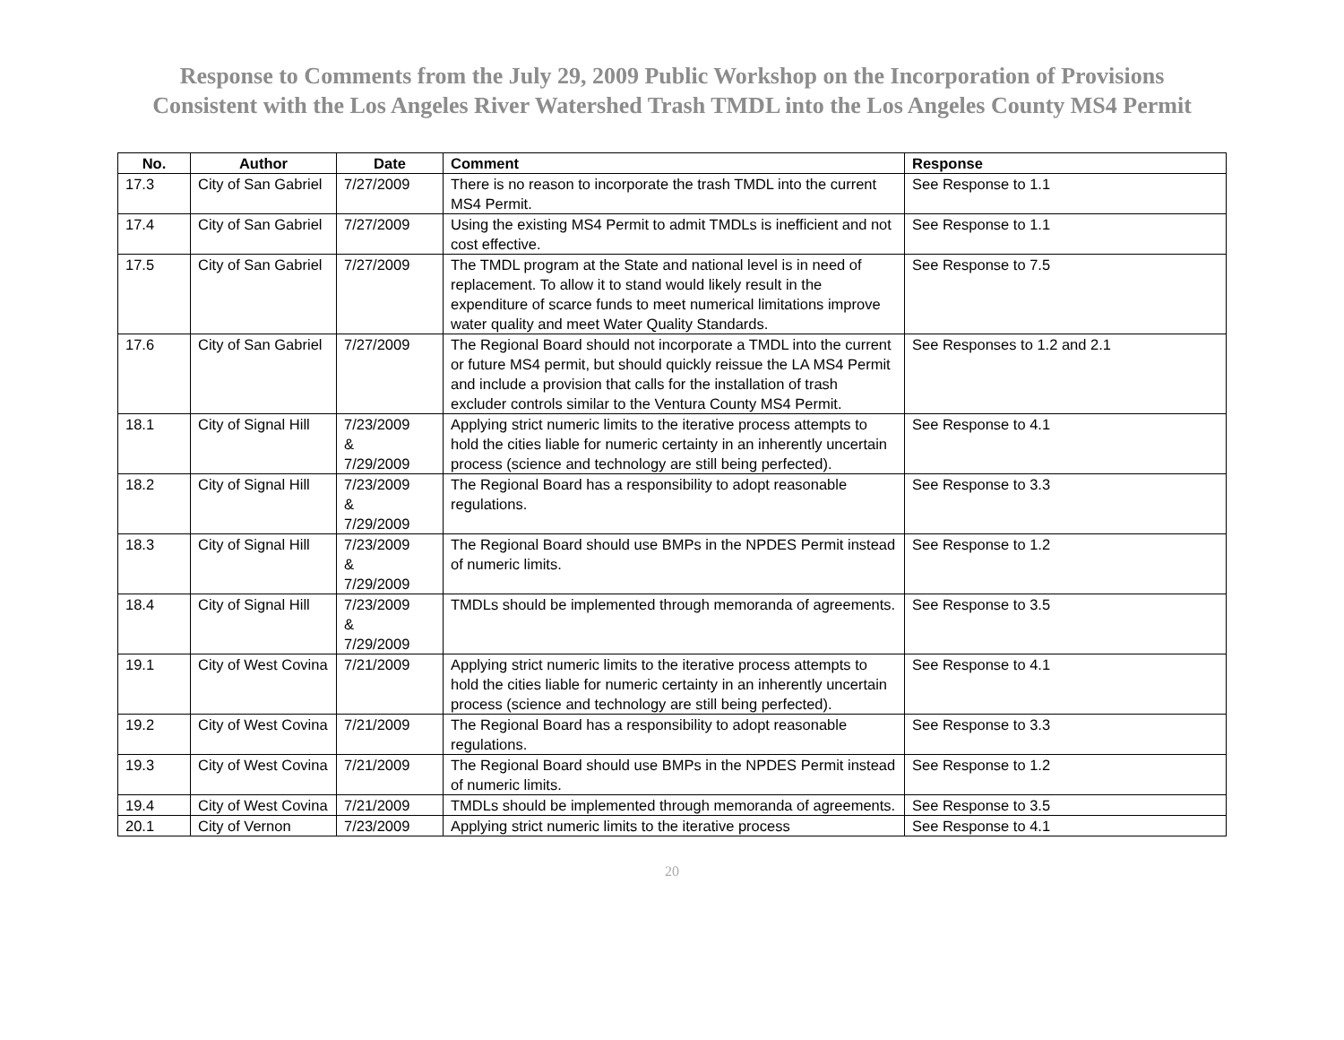Response to Comments from the July 29, 2009 Public Workshop on the Incorporation of Provisions
Consistent with the Los Angeles River Watershed Trash TMDL into the Los Angeles County MS4 Permit
| No. | Author | Date | Comment | Response |
| --- | --- | --- | --- | --- |
| 17.3 | City of San Gabriel | 7/27/2009 | There is no reason to incorporate the trash TMDL into the current MS4 Permit. | See Response to 1.1 |
| 17.4 | City of San Gabriel | 7/27/2009 | Using the existing MS4 Permit to admit TMDLs is inefficient and not cost effective. | See Response to 1.1 |
| 17.5 | City of San Gabriel | 7/27/2009 | The TMDL program at the State and national level is in need of replacement. To allow it to stand would likely result in the expenditure of scarce funds to meet numerical limitations improve water quality and meet Water Quality Standards. | See Response to 7.5 |
| 17.6 | City of San Gabriel | 7/27/2009 | The Regional Board should not incorporate a TMDL into the current or future MS4 permit, but should quickly reissue the LA MS4 Permit and include a provision that calls for the installation of trash excluder controls similar to the Ventura County MS4 Permit. | See Responses to 1.2 and 2.1 |
| 18.1 | City of Signal Hill | 7/23/2009 & 7/29/2009 | Applying strict numeric limits to the iterative process attempts to hold the cities liable for numeric certainty in an inherently uncertain process (science and technology are still being perfected). | See Response to 4.1 |
| 18.2 | City of Signal Hill | 7/23/2009 & 7/29/2009 | The Regional Board has a responsibility to adopt reasonable regulations. | See Response to 3.3 |
| 18.3 | City of Signal Hill | 7/23/2009 & 7/29/2009 | The Regional Board should use BMPs in the NPDES Permit instead of numeric limits. | See Response to 1.2 |
| 18.4 | City of Signal Hill | 7/23/2009 & 7/29/2009 | TMDLs should be implemented through memoranda of agreements. | See Response to 3.5 |
| 19.1 | City of West Covina | 7/21/2009 | Applying strict numeric limits to the iterative process attempts to hold the cities liable for numeric certainty in an inherently uncertain process (science and technology are still being perfected). | See Response to 4.1 |
| 19.2 | City of West Covina | 7/21/2009 | The Regional Board has a responsibility to adopt reasonable regulations. | See Response to 3.3 |
| 19.3 | City of West Covina | 7/21/2009 | The Regional Board should use BMPs in the NPDES Permit instead of numeric limits. | See Response to 1.2 |
| 19.4 | City of West Covina | 7/21/2009 | TMDLs should be implemented through memoranda of agreements. | See Response to 3.5 |
| 20.1 | City of Vernon | 7/23/2009 | Applying strict numeric limits to the iterative process | See Response to 4.1 |
20